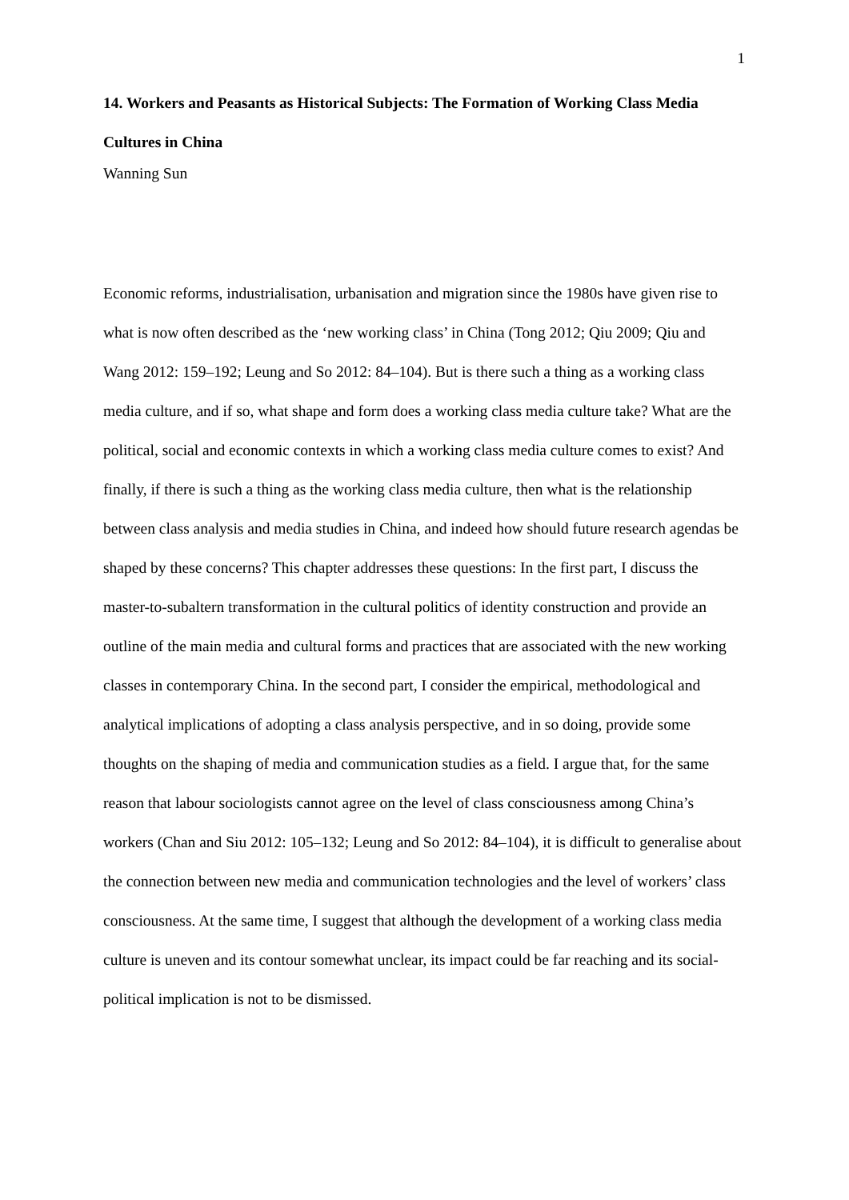1
14. Workers and Peasants as Historical Subjects: The Formation of Working Class Media Cultures in China
Wanning Sun
Economic reforms, industrialisation, urbanisation and migration since the 1980s have given rise to what is now often described as the ‘new working class’ in China (Tong 2012; Qiu 2009; Qiu and Wang 2012: 159–192; Leung and So 2012: 84–104). But is there such a thing as a working class media culture, and if so, what shape and form does a working class media culture take? What are the political, social and economic contexts in which a working class media culture comes to exist? And finally, if there is such a thing as the working class media culture, then what is the relationship between class analysis and media studies in China, and indeed how should future research agendas be shaped by these concerns? This chapter addresses these questions: In the first part, I discuss the master-to-subaltern transformation in the cultural politics of identity construction and provide an outline of the main media and cultural forms and practices that are associated with the new working classes in contemporary China. In the second part, I consider the empirical, methodological and analytical implications of adopting a class analysis perspective, and in so doing, provide some thoughts on the shaping of media and communication studies as a field. I argue that, for the same reason that labour sociologists cannot agree on the level of class consciousness among China’s workers (Chan and Siu 2012: 105–132; Leung and So 2012: 84–104), it is difficult to generalise about the connection between new media and communication technologies and the level of workers’ class consciousness. At the same time, I suggest that although the development of a working class media culture is uneven and its contour somewhat unclear, its impact could be far reaching and its social-political implication is not to be dismissed.